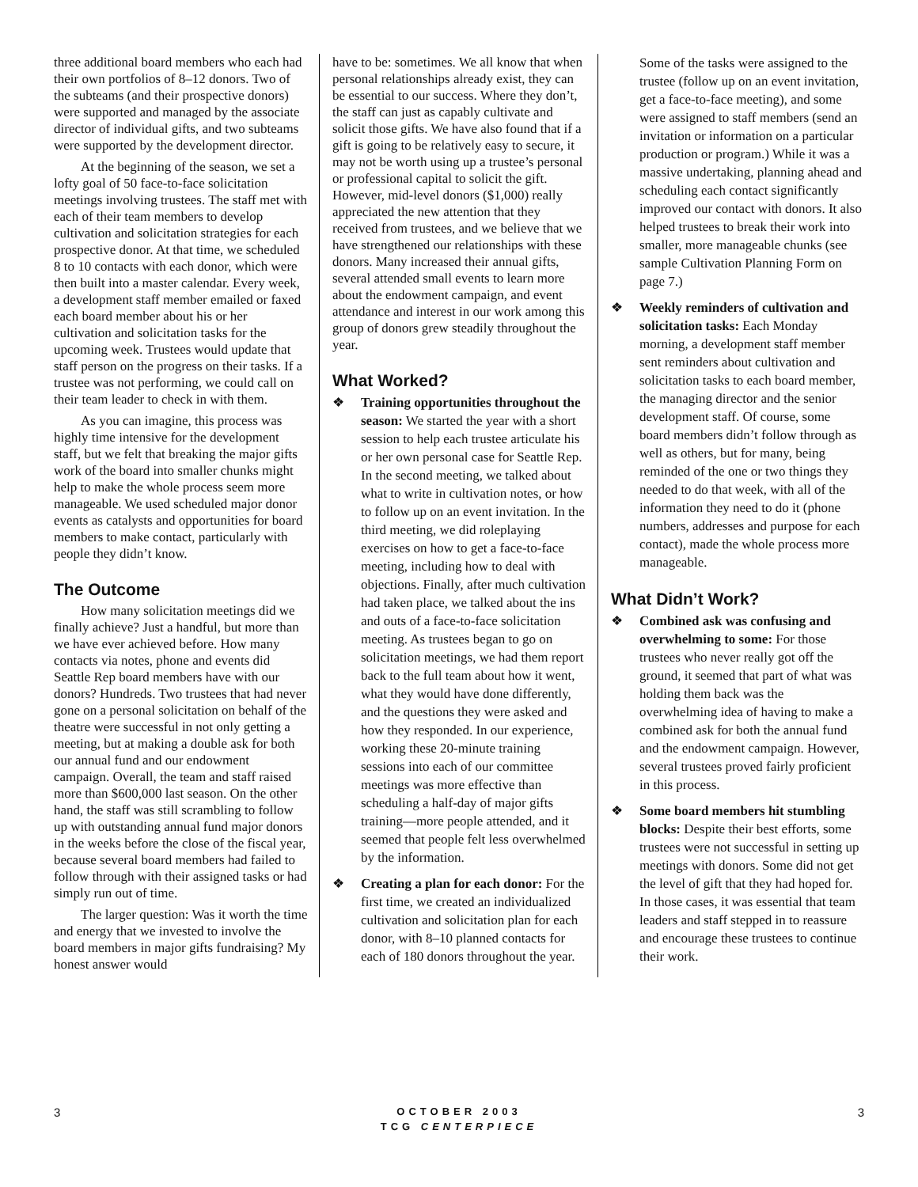three additional board members who each had their own portfolios of 8–12 donors. Two of the subteams (and their prospective donors) were supported and managed by the associate director of individual gifts, and two subteams were supported by the development director.
At the beginning of the season, we set a lofty goal of 50 face-to-face solicitation meetings involving trustees. The staff met with each of their team members to develop cultivation and solicitation strategies for each prospective donor. At that time, we scheduled 8 to 10 contacts with each donor, which were then built into a master calendar. Every week, a development staff member emailed or faxed each board member about his or her cultivation and solicitation tasks for the upcoming week. Trustees would update that staff person on the progress on their tasks. If a trustee was not performing, we could call on their team leader to check in with them.
As you can imagine, this process was highly time intensive for the development staff, but we felt that breaking the major gifts work of the board into smaller chunks might help to make the whole process seem more manageable. We used scheduled major donor events as catalysts and opportunities for board members to make contact, particularly with people they didn’t know.
The Outcome
How many solicitation meetings did we finally achieve? Just a handful, but more than we have ever achieved before. How many contacts via notes, phone and events did Seattle Rep board members have with our donors? Hundreds. Two trustees that had never gone on a personal solicitation on behalf of the theatre were successful in not only getting a meeting, but at making a double ask for both our annual fund and our endowment campaign. Overall, the team and staff raised more than $600,000 last season. On the other hand, the staff was still scrambling to follow up with outstanding annual fund major donors in the weeks before the close of the fiscal year, because several board members had failed to follow through with their assigned tasks or had simply run out of time.
The larger question: Was it worth the time and energy that we invested to involve the board members in major gifts fundraising? My honest answer would
have to be: sometimes. We all know that when personal relationships already exist, they can be essential to our success. Where they don’t, the staff can just as capably cultivate and solicit those gifts. We have also found that if a gift is going to be relatively easy to secure, it may not be worth using up a trustee’s personal or professional capital to solicit the gift. However, mid-level donors ($1,000) really appreciated the new attention that they received from trustees, and we believe that we have strengthened our relationships with these donors. Many increased their annual gifts, several attended small events to learn more about the endowment campaign, and event attendance and interest in our work among this group of donors grew steadily throughout the year.
What Worked?
❖ Training opportunities throughout the season: We started the year with a short session to help each trustee articulate his or her own personal case for Seattle Rep. In the second meeting, we talked about what to write in cultivation notes, or how to follow up on an event invitation. In the third meeting, we did roleplaying exercises on how to get a face-to-face meeting, including how to deal with objections. Finally, after much cultivation had taken place, we talked about the ins and outs of a face-to-face solicitation meeting. As trustees began to go on solicitation meetings, we had them report back to the full team about how it went, what they would have done differently, and the questions they were asked and how they responded. In our experience, working these 20-minute training sessions into each of our committee meetings was more effective than scheduling a half-day of major gifts training—more people attended, and it seemed that people felt less overwhelmed by the information.
❖ Creating a plan for each donor: For the first time, we created an individualized cultivation and solicitation plan for each donor, with 8–10 planned contacts for each of 180 donors throughout the year.
Some of the tasks were assigned to the trustee (follow up on an event invitation, get a face-to-face meeting), and some were assigned to staff members (send an invitation or information on a particular production or program.) While it was a massive undertaking, planning ahead and scheduling each contact significantly improved our contact with donors. It also helped trustees to break their work into smaller, more manageable chunks (see sample Cultivation Planning Form on page 7.)
❖ Weekly reminders of cultivation and solicitation tasks: Each Monday morning, a development staff member sent reminders about cultivation and solicitation tasks to each board member, the managing director and the senior development staff. Of course, some board members didn’t follow through as well as others, but for many, being reminded of the one or two things they needed to do that week, with all of the information they need to do it (phone numbers, addresses and purpose for each contact), made the whole process more manageable.
What Didn’t Work?
❖ Combined ask was confusing and overwhelming to some: For those trustees who never really got off the ground, it seemed that part of what was holding them back was the overwhelming idea of having to make a combined ask for both the annual fund and the endowment campaign. However, several trustees proved fairly proficient in this process.
❖ Some board members hit stumbling blocks: Despite their best efforts, some trustees were not successful in setting up meetings with donors. Some did not get the level of gift that they had hoped for. In those cases, it was essential that team leaders and staff stepped in to reassure and encourage these trustees to continue their work.
3
OCTOBER 2003
TCG CENTERPIECE
3